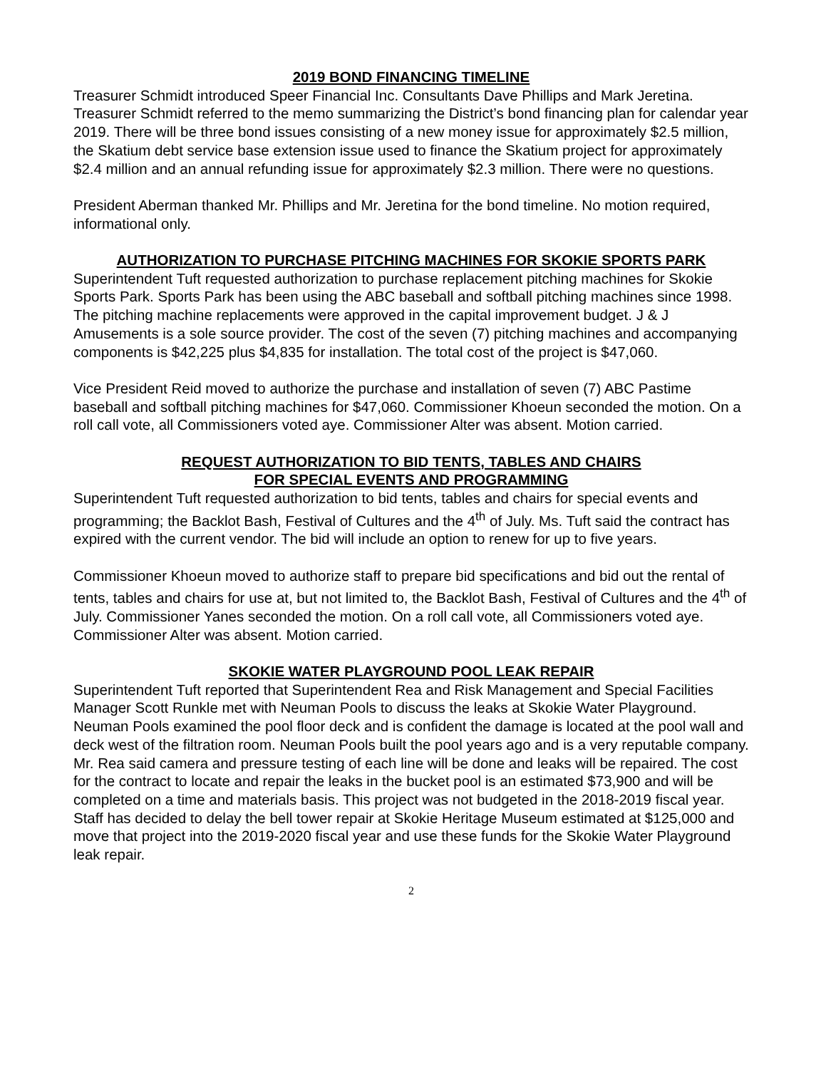2019 BOND FINANCING TIMELINE
Treasurer Schmidt introduced Speer Financial Inc. Consultants Dave Phillips and Mark Jeretina. Treasurer Schmidt referred to the memo summarizing the District’s bond financing plan for calendar year 2019. There will be three bond issues consisting of a new money issue for approximately $2.5 million, the Skatium debt service base extension issue used to finance the Skatium project for approximately $2.4 million and an annual refunding issue for approximately $2.3 million. There were no questions.
President Aberman thanked Mr. Phillips and Mr. Jeretina for the bond timeline. No motion required, informational only.
AUTHORIZATION TO PURCHASE PITCHING MACHINES FOR SKOKIE SPORTS PARK
Superintendent Tuft requested authorization to purchase replacement pitching machines for Skokie Sports Park. Sports Park has been using the ABC baseball and softball pitching machines since 1998. The pitching machine replacements were approved in the capital improvement budget. J & J Amusements is a sole source provider. The cost of the seven (7) pitching machines and accompanying components is $42,225 plus $4,835 for installation. The total cost of the project is $47,060.
Vice President Reid moved to authorize the purchase and installation of seven (7) ABC Pastime baseball and softball pitching machines for $47,060. Commissioner Khoeun seconded the motion. On a roll call vote, all Commissioners voted aye. Commissioner Alter was absent. Motion carried.
REQUEST AUTHORIZATION TO BID TENTS, TABLES AND CHAIRS
FOR SPECIAL EVENTS AND PROGRAMMING
Superintendent Tuft requested authorization to bid tents, tables and chairs for special events and programming; the Backlot Bash, Festival of Cultures and the 4<sup>th</sup> of July. Ms. Tuft said the contract has expired with the current vendor. The bid will include an option to renew for up to five years.
Commissioner Khoeun moved to authorize staff to prepare bid specifications and bid out the rental of tents, tables and chairs for use at, but not limited to, the Backlot Bash, Festival of Cultures and the 4<sup>th</sup> of July. Commissioner Yanes seconded the motion. On a roll call vote, all Commissioners voted aye. Commissioner Alter was absent. Motion carried.
SKOKIE WATER PLAYGROUND POOL LEAK REPAIR
Superintendent Tuft reported that Superintendent Rea and Risk Management and Special Facilities Manager Scott Runkle met with Neuman Pools to discuss the leaks at Skokie Water Playground. Neuman Pools examined the pool floor deck and is confident the damage is located at the pool wall and deck west of the filtration room. Neuman Pools built the pool years ago and is a very reputable company. Mr. Rea said camera and pressure testing of each line will be done and leaks will be repaired. The cost for the contract to locate and repair the leaks in the bucket pool is an estimated $73,900 and will be completed on a time and materials basis. This project was not budgeted in the 2018-2019 fiscal year. Staff has decided to delay the bell tower repair at Skokie Heritage Museum estimated at $125,000 and move that project into the 2019-2020 fiscal year and use these funds for the Skokie Water Playground leak repair.
2